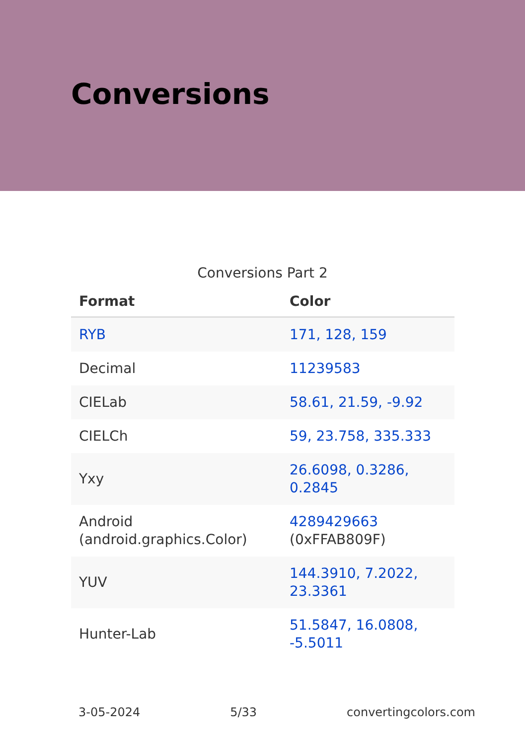Conversions
Conversions Part 2
| Format | Color |
| --- | --- |
| RYB | 171, 128, 159 |
| Decimal | 11239583 |
| CIELab | 58.61, 21.59, -9.92 |
| CIELCh | 59, 23.758, 335.333 |
| Yxy | 26.6098, 0.3286, 0.2845 |
| Android (android.graphics.Color) | 4289429663 (0xFFAB809F) |
| YUV | 144.3910, 7.2022, 23.3361 |
| Hunter-Lab | 51.5847, 16.0808, -5.5011 |
3-05-2024 5/33 convertingcolors.com